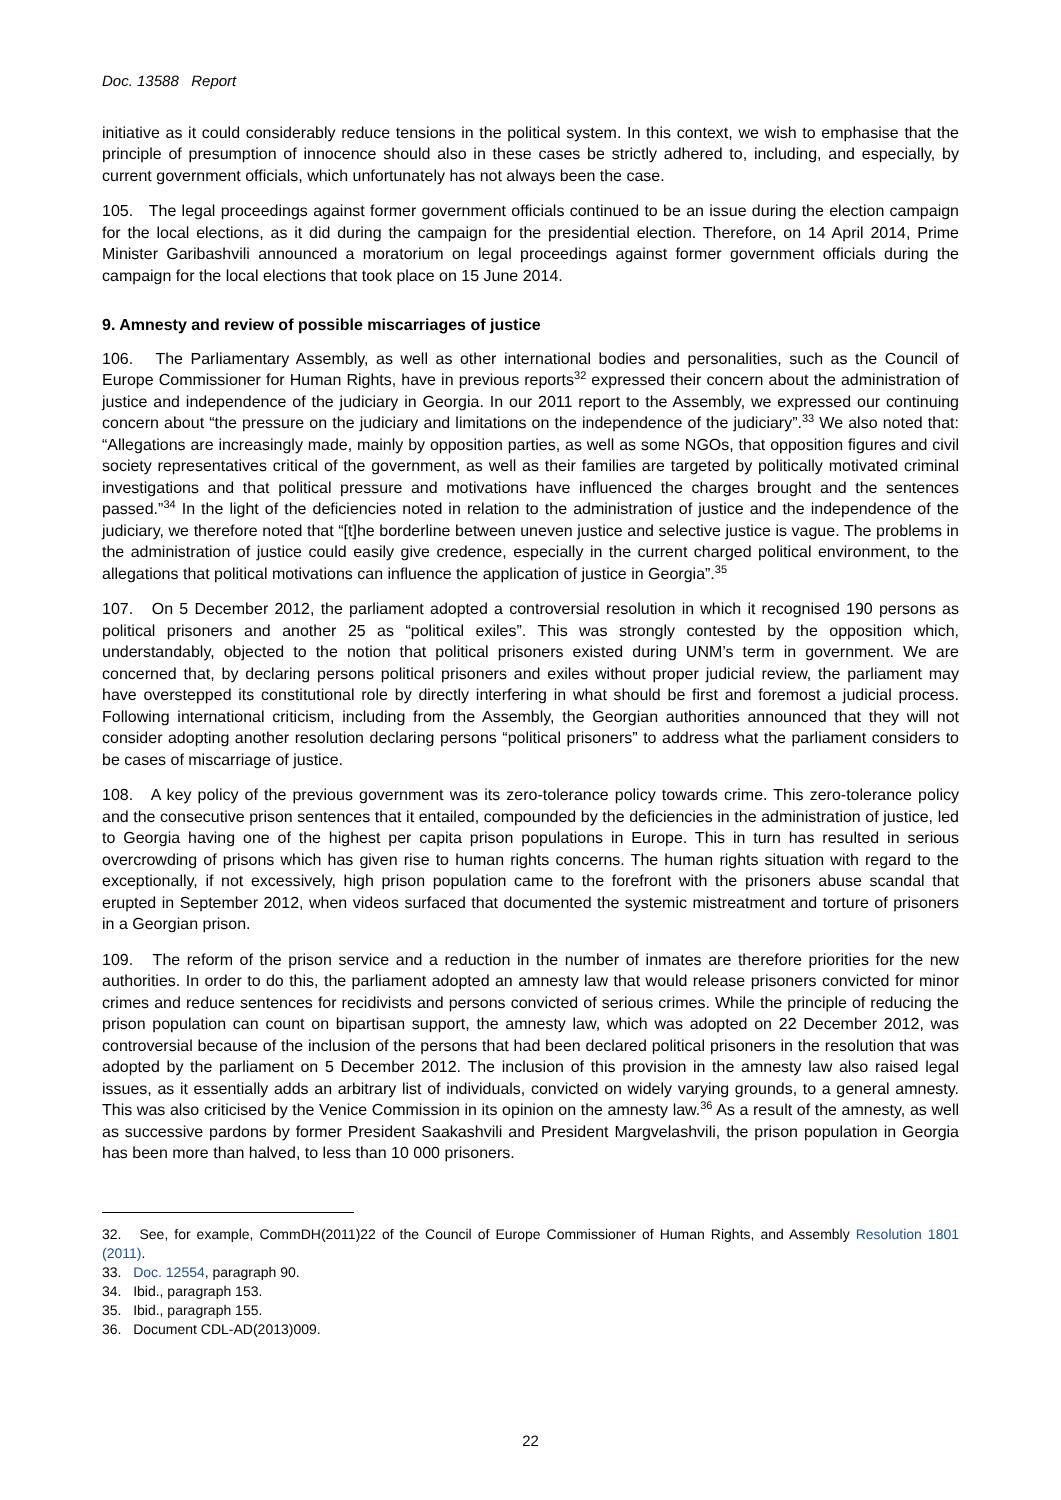Doc. 13588 Report
initiative as it could considerably reduce tensions in the political system. In this context, we wish to emphasise that the principle of presumption of innocence should also in these cases be strictly adhered to, including, and especially, by current government officials, which unfortunately has not always been the case.
105. The legal proceedings against former government officials continued to be an issue during the election campaign for the local elections, as it did during the campaign for the presidential election. Therefore, on 14 April 2014, Prime Minister Garibashvili announced a moratorium on legal proceedings against former government officials during the campaign for the local elections that took place on 15 June 2014.
9. Amnesty and review of possible miscarriages of justice
106. The Parliamentary Assembly, as well as other international bodies and personalities, such as the Council of Europe Commissioner for Human Rights, have in previous reports<sup>32</sup> expressed their concern about the administration of justice and independence of the judiciary in Georgia. In our 2011 report to the Assembly, we expressed our continuing concern about “the pressure on the judiciary and limitations on the independence of the judiciary”.<sup>33</sup> We also noted that: “Allegations are increasingly made, mainly by opposition parties, as well as some NGOs, that opposition figures and civil society representatives critical of the government, as well as their families are targeted by politically motivated criminal investigations and that political pressure and motivations have influenced the charges brought and the sentences passed.”<sup>34</sup> In the light of the deficiencies noted in relation to the administration of justice and the independence of the judiciary, we therefore noted that “[t]he borderline between uneven justice and selective justice is vague. The problems in the administration of justice could easily give credence, especially in the current charged political environment, to the allegations that political motivations can influence the application of justice in Georgia”.<sup>35</sup>
107. On 5 December 2012, the parliament adopted a controversial resolution in which it recognised 190 persons as political prisoners and another 25 as “political exiles”. This was strongly contested by the opposition which, understandably, objected to the notion that political prisoners existed during UNM’s term in government. We are concerned that, by declaring persons political prisoners and exiles without proper judicial review, the parliament may have overstepped its constitutional role by directly interfering in what should be first and foremost a judicial process. Following international criticism, including from the Assembly, the Georgian authorities announced that they will not consider adopting another resolution declaring persons “political prisoners” to address what the parliament considers to be cases of miscarriage of justice.
108. A key policy of the previous government was its zero-tolerance policy towards crime. This zero-tolerance policy and the consecutive prison sentences that it entailed, compounded by the deficiencies in the administration of justice, led to Georgia having one of the highest per capita prison populations in Europe. This in turn has resulted in serious overcrowding of prisons which has given rise to human rights concerns. The human rights situation with regard to the exceptionally, if not excessively, high prison population came to the forefront with the prisoners abuse scandal that erupted in September 2012, when videos surfaced that documented the systemic mistreatment and torture of prisoners in a Georgian prison.
109. The reform of the prison service and a reduction in the number of inmates are therefore priorities for the new authorities. In order to do this, the parliament adopted an amnesty law that would release prisoners convicted for minor crimes and reduce sentences for recidivists and persons convicted of serious crimes. While the principle of reducing the prison population can count on bipartisan support, the amnesty law, which was adopted on 22 December 2012, was controversial because of the inclusion of the persons that had been declared political prisoners in the resolution that was adopted by the parliament on 5 December 2012. The inclusion of this provision in the amnesty law also raised legal issues, as it essentially adds an arbitrary list of individuals, convicted on widely varying grounds, to a general amnesty. This was also criticised by the Venice Commission in its opinion on the amnesty law.<sup>36</sup> As a result of the amnesty, as well as successive pardons by former President Saakashvili and President Margvelashvili, the prison population in Georgia has been more than halved, to less than 10 000 prisoners.
32. See, for example, CommDH(2011)22 of the Council of Europe Commissioner of Human Rights, and Assembly Resolution 1801 (2011).
33. Doc. 12554, paragraph 90.
34. Ibid., paragraph 153.
35. Ibid., paragraph 155.
36. Document CDL-AD(2013)009.
22